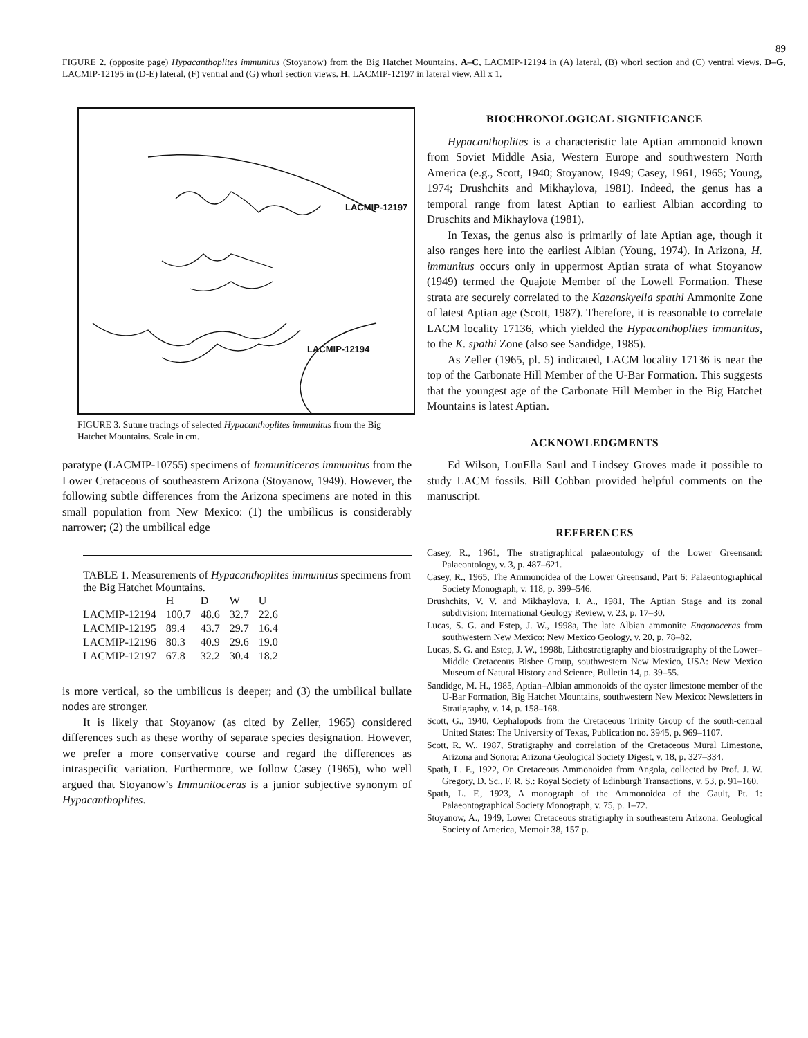89
FIGURE 2. (opposite page) Hypacanthoplites immunitus (Stoyanow) from the Big Hatchet Mountains. A–C, LACMIP-12194 in (A) lateral, (B) whorl section and (C) ventral views. D–G, LACMIP-12195 in (D-E) lateral, (F) ventral and (G) whorl section views. H, LACMIP-12197 in lateral view. All x 1.
LACMIP-12197
LACMIP-12194
FIGURE 3. Suture tracings of selected Hypacanthoplites immunitus from the Big Hatchet Mountains. Scale in cm.
paratype (LACMIP-10755) specimens of Immuniticeras immunitus from the Lower Cretaceous of southeastern Arizona (Stoyanow, 1949). However, the following subtle differences from the Arizona specimens are noted in this small population from New Mexico: (1) the umbilicus is considerably narrower; (2) the umbilical edge
TABLE 1. Measurements of Hypacanthoplites immunitus specimens from the Big Hatchet Mountains.
| | H | D | W | U |
| --- | --- | --- | --- | --- |
| LACMIP-12194 | 100.7 | 48.6 | 32.7 | 22.6 |
| LACMIP-12195 | 89.4 | 43.7 | 29.7 | 16.4 |
| LACMIP-12196 | 80.3 | 40.9 | 29.6 | 19.0 |
| LACMIP-12197 | 67.8 | 32.2 | 30.4 | 18.2 |
is more vertical, so the umbilicus is deeper; and (3) the umbilical bullate nodes are stronger.
It is likely that Stoyanow (as cited by Zeller, 1965) considered differences such as these worthy of separate species designation. However, we prefer a more conservative course and regard the differences as intraspecific variation. Furthermore, we follow Casey (1965), who well argued that Stoyanow’s Immunitoceras is a junior subjective synonym of Hypacanthoplites.
BIOCHRONOLOGICAL SIGNIFICANCE
Hypacanthoplites is a characteristic late Aptian ammonoid known from Soviet Middle Asia, Western Europe and southwestern North America (e.g., Scott, 1940; Stoyanow, 1949; Casey, 1961, 1965; Young, 1974; Drushchits and Mikhaylova, 1981). Indeed, the genus has a temporal range from latest Aptian to earliest Albian according to Druschits and Mikhaylova (1981).
In Texas, the genus also is primarily of late Aptian age, though it also ranges here into the earliest Albian (Young, 1974). In Arizona, H. immunitus occurs only in uppermost Aptian strata of what Stoyanow (1949) termed the Quajote Member of the Lowell Formation. These strata are securely correlated to the Kazanskyella spathi Ammonite Zone of latest Aptian age (Scott, 1987). Therefore, it is reasonable to correlate LACM locality 17136, which yielded the Hypacanthoplites immunitus, to the K. spathi Zone (also see Sandidge, 1985).
As Zeller (1965, pl. 5) indicated, LACM locality 17136 is near the top of the Carbonate Hill Member of the U-Bar Formation. This suggests that the youngest age of the Carbonate Hill Member in the Big Hatchet Mountains is latest Aptian.
ACKNOWLEDGMENTS
Ed Wilson, LouElla Saul and Lindsey Groves made it possible to study LACM fossils. Bill Cobban provided helpful comments on the manuscript.
REFERENCES
Casey, R., 1961, The stratigraphical palaeontology of the Lower Greensand: Palaeontology, v. 3, p. 487–621.
Casey, R., 1965, The Ammonoidea of the Lower Greensand, Part 6: Palaeontographical Society Monograph, v. 118, p. 399–546.
Drushchits, V. V. and Mikhaylova, I. A., 1981, The Aptian Stage and its zonal subdivision: International Geology Review, v. 23, p. 17–30.
Lucas, S. G. and Estep, J. W., 1998a, The late Albian ammonite Engonoceras from southwestern New Mexico: New Mexico Geology, v. 20, p. 78–82.
Lucas, S. G. and Estep, J. W., 1998b, Lithostratigraphy and biostratigraphy of the Lower–Middle Cretaceous Bisbee Group, southwestern New Mexico, USA: New Mexico Museum of Natural History and Science, Bulletin 14, p. 39–55.
Sandidge, M. H., 1985, Aptian–Albian ammonoids of the oyster limestone member of the U-Bar Formation, Big Hatchet Mountains, southwestern New Mexico: Newsletters in Stratigraphy, v. 14, p. 158–168.
Scott, G., 1940, Cephalopods from the Cretaceous Trinity Group of the south-central United States: The University of Texas, Publication no. 3945, p. 969–1107.
Scott, R. W., 1987, Stratigraphy and correlation of the Cretaceous Mural Limestone, Arizona and Sonora: Arizona Geological Society Digest, v. 18, p. 327–334.
Spath, L. F., 1922, On Cretaceous Ammonoidea from Angola, collected by Prof. J. W. Gregory, D. Sc., F. R. S.: Royal Society of Edinburgh Transactions, v. 53, p. 91–160.
Spath, L. F., 1923, A monograph of the Ammonoidea of the Gault, Pt. 1: Palaeontographical Society Monograph, v. 75, p. 1–72.
Stoyanow, A., 1949, Lower Cretaceous stratigraphy in southeastern Arizona: Geological Society of America, Memoir 38, 157 p.